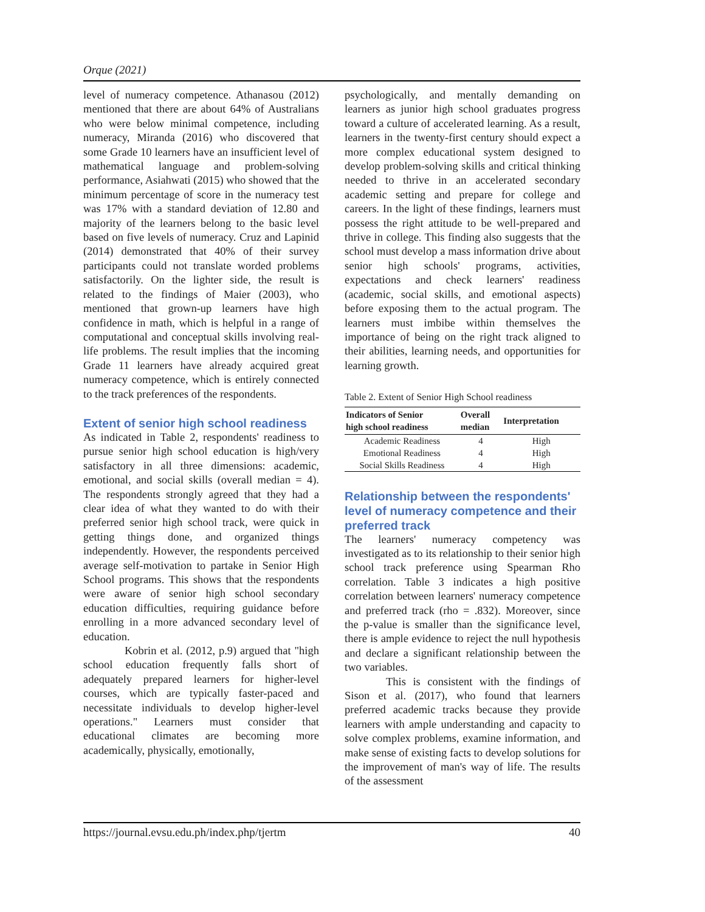Orque (2021)
level of numeracy competence. Athanasou (2012) mentioned that there are about 64% of Australians who were below minimal competence, including numeracy, Miranda (2016) who discovered that some Grade 10 learners have an insufficient level of mathematical language and problem-solving performance, Asiahwati (2015) who showed that the minimum percentage of score in the numeracy test was 17% with a standard deviation of 12.80 and majority of the learners belong to the basic level based on five levels of numeracy. Cruz and Lapinid (2014) demonstrated that 40% of their survey participants could not translate worded problems satisfactorily. On the lighter side, the result is related to the findings of Maier (2003), who mentioned that grown-up learners have high confidence in math, which is helpful in a range of computational and conceptual skills involving real-life problems. The result implies that the incoming Grade 11 learners have already acquired great numeracy competence, which is entirely connected to the track preferences of the respondents.
Extent of senior high school readiness
As indicated in Table 2, respondents' readiness to pursue senior high school education is high/very satisfactory in all three dimensions: academic, emotional, and social skills (overall median = 4). The respondents strongly agreed that they had a clear idea of what they wanted to do with their preferred senior high school track, were quick in getting things done, and organized things independently. However, the respondents perceived average self-motivation to partake in Senior High School programs. This shows that the respondents were aware of senior high school secondary education difficulties, requiring guidance before enrolling in a more advanced secondary level of education.
Kobrin et al. (2012, p.9) argued that "high school education frequently falls short of adequately prepared learners for higher-level courses, which are typically faster-paced and necessitate individuals to develop higher-level operations." Learners must consider that educational climates are becoming more academically, physically, emotionally,
psychologically, and mentally demanding on learners as junior high school graduates progress toward a culture of accelerated learning. As a result, learners in the twenty-first century should expect a more complex educational system designed to develop problem-solving skills and critical thinking needed to thrive in an accelerated secondary academic setting and prepare for college and careers. In the light of these findings, learners must possess the right attitude to be well-prepared and thrive in college. This finding also suggests that the school must develop a mass information drive about senior high schools' programs, activities, expectations and check learners' readiness (academic, social skills, and emotional aspects) before exposing them to the actual program. The learners must imbibe within themselves the importance of being on the right track aligned to their abilities, learning needs, and opportunities for learning growth.
Table 2. Extent of Senior High School readiness
| Indicators of Senior high school readiness | Overall median | Interpretation |
| --- | --- | --- |
| Academic Readiness | 4 | High |
| Emotional Readiness | 4 | High |
| Social Skills Readiness | 4 | High |
Relationship between the respondents' level of numeracy competence and their preferred track
The learners' numeracy competency was investigated as to its relationship to their senior high school track preference using Spearman Rho correlation. Table 3 indicates a high positive correlation between learners' numeracy competence and preferred track (rho = .832). Moreover, since the p-value is smaller than the significance level, there is ample evidence to reject the null hypothesis and declare a significant relationship between the two variables.
This is consistent with the findings of Sison et al. (2017), who found that learners preferred academic tracks because they provide learners with ample understanding and capacity to solve complex problems, examine information, and make sense of existing facts to develop solutions for the improvement of man's way of life. The results of the assessment
https://journal.evsu.edu.ph/index.php/tjertm 40